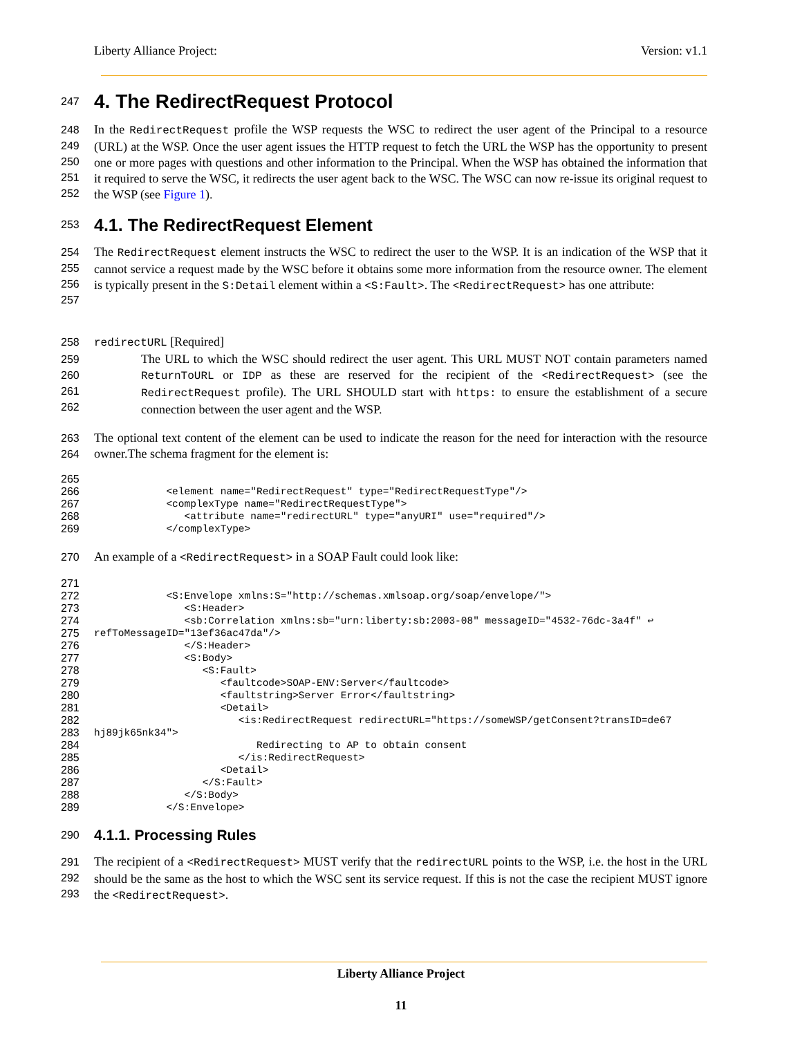Liberty Alliance Project: Version: v1.1
247
4. The RedirectRequest Protocol
248
249
250
251
252 In the RedirectRequest profile the WSP requests the WSC to redirect the user agent of the Principal to a resource (URL) at the WSP. Once the user agent issues the HTTP request to fetch the URL the WSP has the opportunity to present one or more pages with questions and other information to the Principal. When the WSP has obtained the information that it required to serve the WSC, it redirects the user agent back to the WSC. The WSC can now re-issue its original request to the WSP (see Figure 1).
253
4.1. The RedirectRequest Element
254
255
256
257 The RedirectRequest element instructs the WSC to redirect the user to the WSP. It is an indication of the WSP that it cannot service a request made by the WSC before it obtains some more information from the resource owner. The element is typically present in the S:Detail element within a <S:Fault>. The <RedirectRequest> has one attribute:
258 redirectURL [Required]
259
260
261
262 The URL to which the WSC should redirect the user agent. This URL MUST NOT contain parameters named ReturnToURL or IDP as these are reserved for the recipient of the <RedirectRequest> (see the RedirectRequest profile). The URL SHOULD start with https: to ensure the establishment of a secure connection between the user agent and the WSP.
263
264 The optional text content of the element can be used to indicate the reason for the need for interaction with the resource owner.The schema fragment for the element is:
265
266
267
268
269 <element name="RedirectRequest" type="RedirectRequestType"/> <complexType name="RedirectRequestType"> <attribute name="redirectURL" type="anyURI" use="required"/> </complexType>
270 An example of a <RedirectRequest> in a SOAP Fault could look like:
271
272
273
274
275
276
277
278
279
280
281
282
283
284
285
286
287
288
289 <S:Envelope xmlns:S="http://schemas.xmlsoap.org/soap/envelope/"> <S:Header> <sb:Correlation xmlns:sb="urn:liberty:sb:2003-08" messageID="4532-76dc-3a4f" ↩ refToMessageID="13ef36ac47da"/> </S:Header> <S:Body> <S:Fault> <faultcode>SOAP-ENV:Server</faultcode> <faultstring>Server Error</faultstring> <Detail> <is:RedirectRequest redirectURL="https://someWSP/getConsent?transID=de67 hj89jk65nk34"> Redirecting to AP to obtain consent </is:RedirectRequest> <Detail> </S:Fault> </S:Body> </S:Envelope>
290
4.1.1. Processing Rules
291
292
293 The recipient of a <RedirectRequest> MUST verify that the redirectURL points to the WSP, i.e. the host in the URL should be the same as the host to which the WSC sent its service request. If this is not the case the recipient MUST ignore the <RedirectRequest>.
Liberty Alliance Project
11